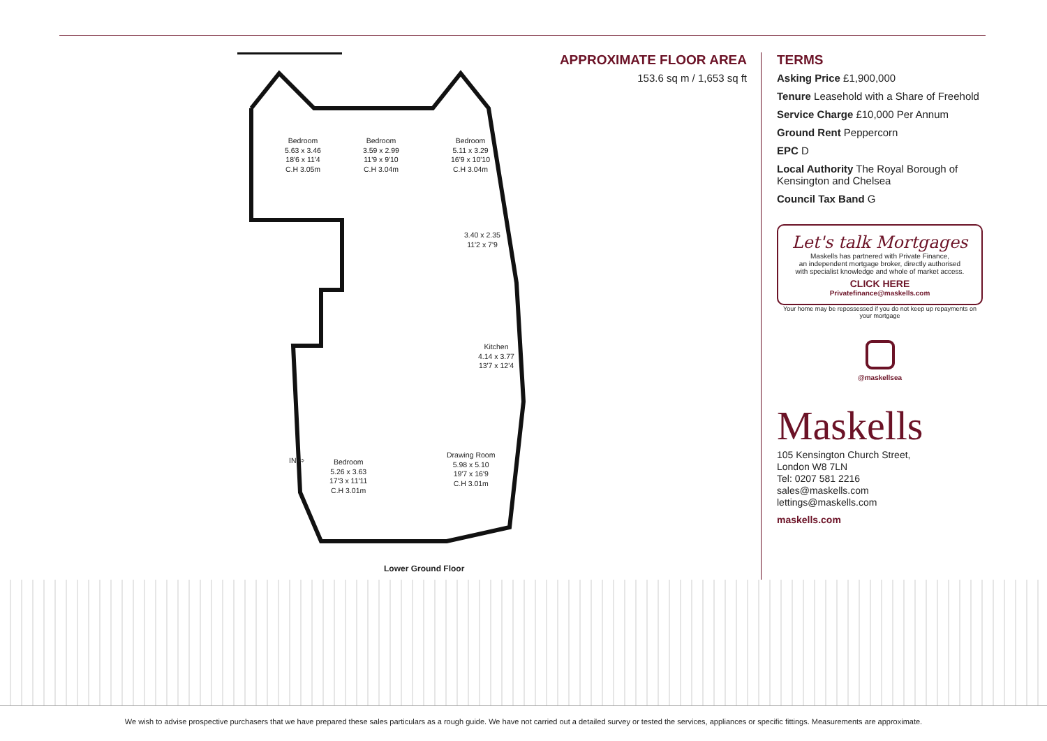Bedroom
5.63 x 3.46
18'6 x 11'4
C.H 3.05m
Bedroom
3.59 x 2.99
11'9 x 9'10
C.H 3.04m
Bedroom
5.11 x 3.29
16'9 x 10'10
C.H 3.04m
3.40 x 2.35
11'2 x 7'9
Kitchen
4.14 x 3.77
13'7 x 12'4
IN ⇨
Bedroom
5.26 x 3.63
17'3 x 11'11
C.H 3.01m
Drawing Room
5.98 x 5.10
19'7 x 16'9
C.H 3.01m
Lower Ground Floor
APPROXIMATE FLOOR AREA
153.6 sq m / 1,653 sq ft
TERMS
Asking Price £1,900,000
Tenure Leasehold with a Share of Freehold
Service Charge £10,000 Per Annum
Ground Rent Peppercorn
EPC D
Local Authority The Royal Borough of Kensington and Chelsea
Council Tax Band G
Let's talk Mortgages
Maskells has partnered with Private Finance,
an independent mortgage broker, directly authorised
with specialist knowledge and whole of market access.
CLICK HERE
Privatefinance@maskells.com
Your home may be repossessed if you do not keep up repayments on your mortgage
@maskellsea
Maskells
105 Kensington Church Street,
London W8 7LN
Tel: 0207 581 2216
sales@maskells.com
lettings@maskells.com
maskells.com
We wish to advise prospective purchasers that we have prepared these sales particulars as a rough guide. We have not carried out a detailed survey or tested the services, appliances or specific fittings. Measurements are approximate.